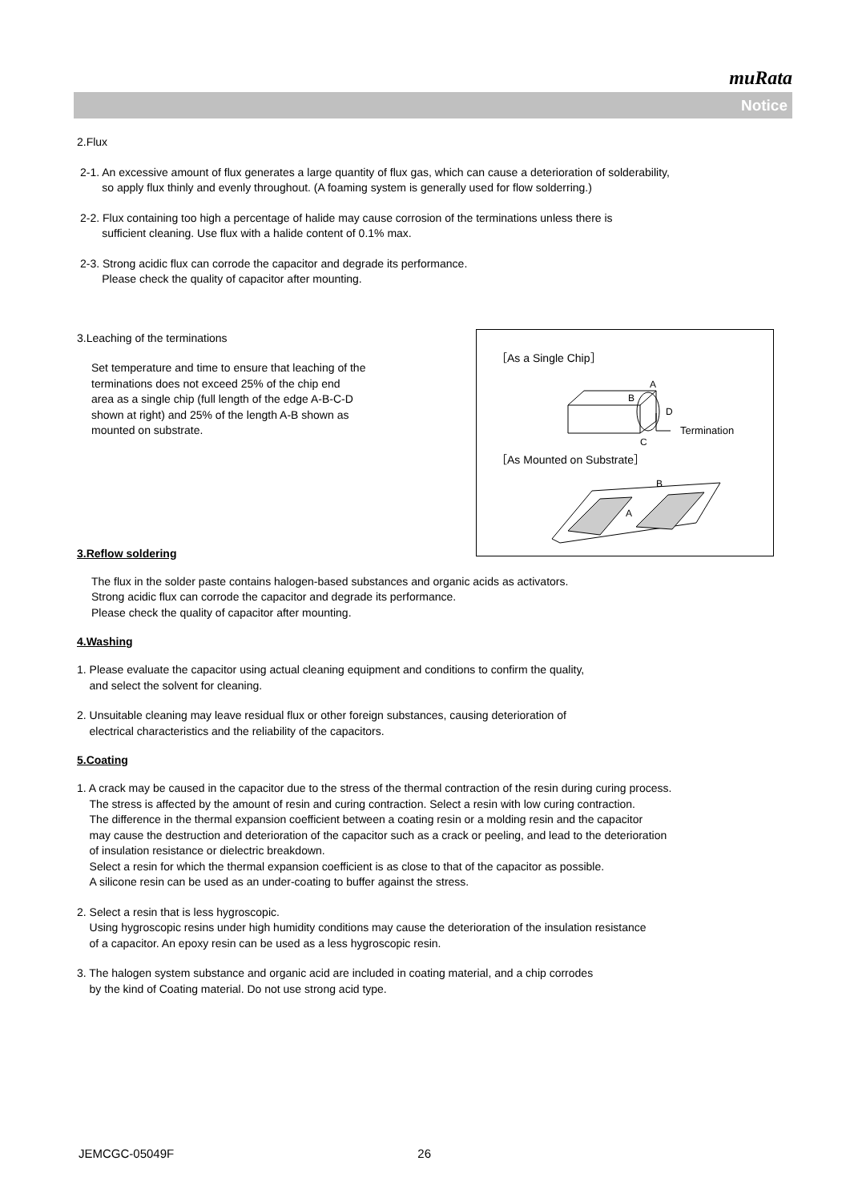muRata
Notice
2.Flux
2-1. An excessive amount of flux generates a large quantity of flux gas, which can cause a deterioration of solderability,
so apply flux thinly and evenly throughout. (A foaming system is generally used for flow solderring.)
2-2. Flux containing too high a percentage of halide may cause corrosion of the terminations unless there is
sufficient cleaning. Use flux with a halide content of 0.1% max.
2-3. Strong acidic flux can corrode the capacitor and degrade its performance.
Please check the quality of capacitor after mounting.
3.Leaching of the terminations
Set temperature and time to ensure that leaching of the
terminations does not exceed 25% of the chip end
area as a single chip (full length of the edge A-B-C-D
shown at right) and 25% of the length A-B shown as
mounted on substrate.
［As a Single Chip］
A
B
D
C
Termination
［As Mounted on Substrate］
B
A
3.Reflow soldering
The flux in the solder paste contains halogen-based substances and organic acids as activators.
Strong acidic flux can corrode the capacitor and degrade its performance.
Please check the quality of capacitor after mounting.
4.Washing
1. Please evaluate the capacitor using actual cleaning equipment and conditions to confirm the quality,
and select the solvent for cleaning.
2. Unsuitable cleaning may leave residual flux or other foreign substances, causing deterioration of
electrical characteristics and the reliability of the capacitors.
5.Coating
1. A crack may be caused in the capacitor due to the stress of the thermal contraction of the resin during curing process.
The stress is affected by the amount of resin and curing contraction. Select a resin with low curing contraction.
The difference in the thermal expansion coefficient between a coating resin or a molding resin and the capacitor
may cause the destruction and deterioration of the capacitor such as a crack or peeling, and lead to the deterioration
of insulation resistance or dielectric breakdown.
Select a resin for which the thermal expansion coefficient is as close to that of the capacitor as possible.
A silicone resin can be used as an under-coating to buffer against the stress.
2. Select a resin that is less hygroscopic.
Using hygroscopic resins under high humidity conditions may cause the deterioration of the insulation resistance
of a capacitor. An epoxy resin can be used as a less hygroscopic resin.
3. The halogen system substance and organic acid are included in coating material, and a chip corrodes
by the kind of Coating material. Do not use strong acid type.
JEMCGC-05049F 26